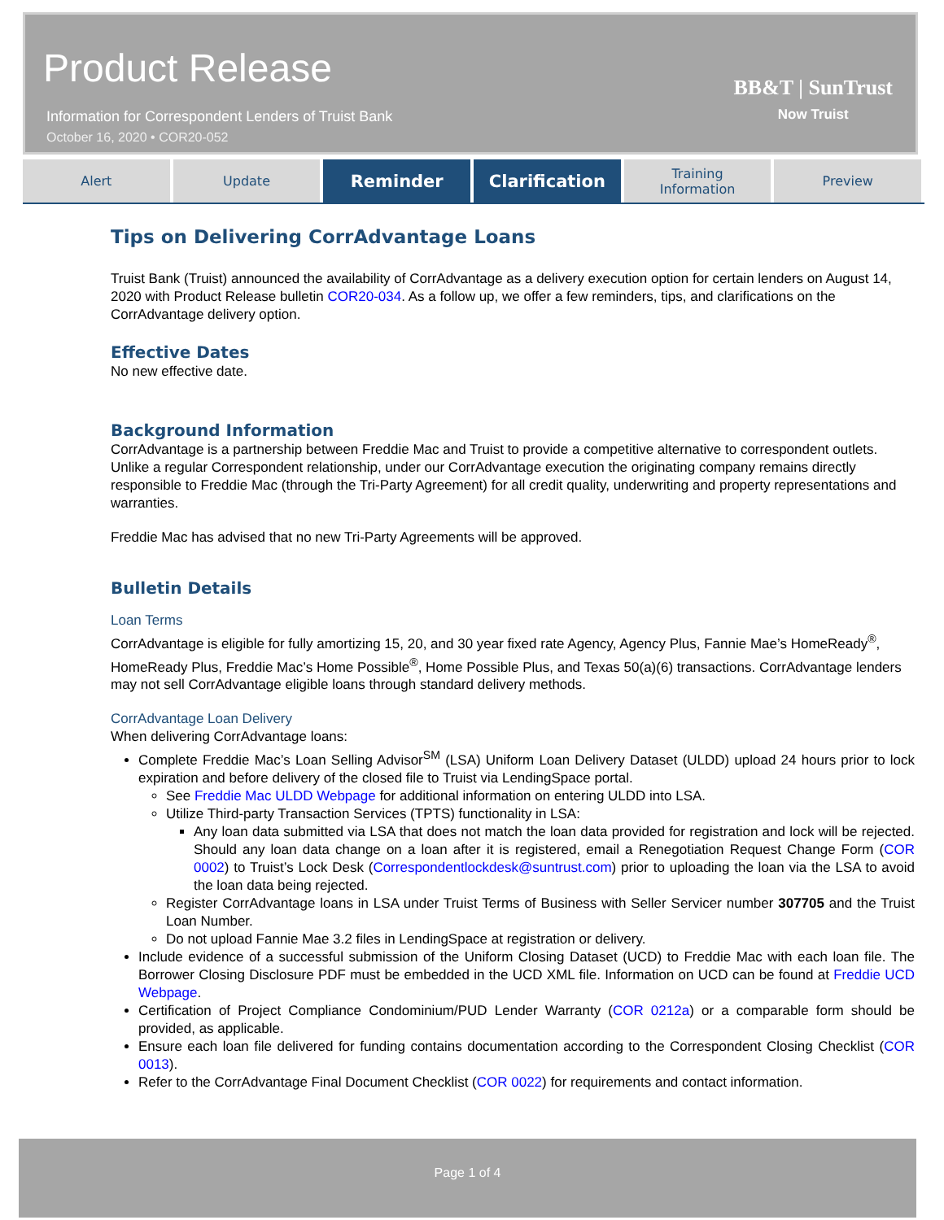Product Release
Information for Correspondent Lenders of Truist Bank
October 16, 2020 • COR20-052
BB&T | SunTrust
Now Truist
Alert Update
Reminder Clarification
Training
Information
Preview
Tips on Delivering CorrAdvantage Loans
Truist Bank (Truist) announced the availability of CorrAdvantage as a delivery execution option for certain lenders on August 14, 2020 with Product Release bulletin COR20-034. As a follow up, we offer a few reminders, tips, and clarifications on the CorrAdvantage delivery option.
Effective Dates
No new effective date.
Background Information
CorrAdvantage is a partnership between Freddie Mac and Truist to provide a competitive alternative to correspondent outlets. Unlike a regular Correspondent relationship, under our CorrAdvantage execution the originating company remains directly responsible to Freddie Mac (through the Tri-Party Agreement) for all credit quality, underwriting and property representations and warranties.
Freddie Mac has advised that no new Tri-Party Agreements will be approved.
Bulletin Details
Loan Terms
CorrAdvantage is eligible for fully amortizing 15, 20, and 30 year fixed rate Agency, Agency Plus, Fannie Mae’s HomeReady<sup>®</sup>, HomeReady Plus, Freddie Mac’s Home Possible<sup>®</sup>, Home Possible Plus, and Texas 50(a)(6) transactions. CorrAdvantage lenders may not sell CorrAdvantage eligible loans through standard delivery methods.
CorrAdvantage Loan Delivery
When delivering CorrAdvantage loans:
Complete Freddie Mac’s Loan Selling Advisor<sup>SM</sup> (LSA) Uniform Loan Delivery Dataset (ULDD) upload 24 hours prior to lock expiration and before delivery of the closed file to Truist via LendingSpace portal.
See Freddie Mac ULDD Webpage for additional information on entering ULDD into LSA.
Utilize Third-party Transaction Services (TPTS) functionality in LSA:
Any loan data submitted via LSA that does not match the loan data provided for registration and lock will be rejected. Should any loan data change on a loan after it is registered, email a Renegotiation Request Change Form (COR 0002) to Truist’s Lock Desk (Correspondentlockdesk@suntrust.com) prior to uploading the loan via the LSA to avoid the loan data being rejected.
Register CorrAdvantage loans in LSA under Truist Terms of Business with Seller Servicer number 307705 and the Truist Loan Number.
Do not upload Fannie Mae 3.2 files in LendingSpace at registration or delivery.
Include evidence of a successful submission of the Uniform Closing Dataset (UCD) to Freddie Mac with each loan file. The Borrower Closing Disclosure PDF must be embedded in the UCD XML file. Information on UCD can be found at Freddie UCD Webpage.
Certification of Project Compliance Condominium/PUD Lender Warranty (COR 0212a) or a comparable form should be provided, as applicable.
Ensure each loan file delivered for funding contains documentation according to the Correspondent Closing Checklist (COR 0013).
Refer to the CorrAdvantage Final Document Checklist (COR 0022) for requirements and contact information.
Page 1 of 4